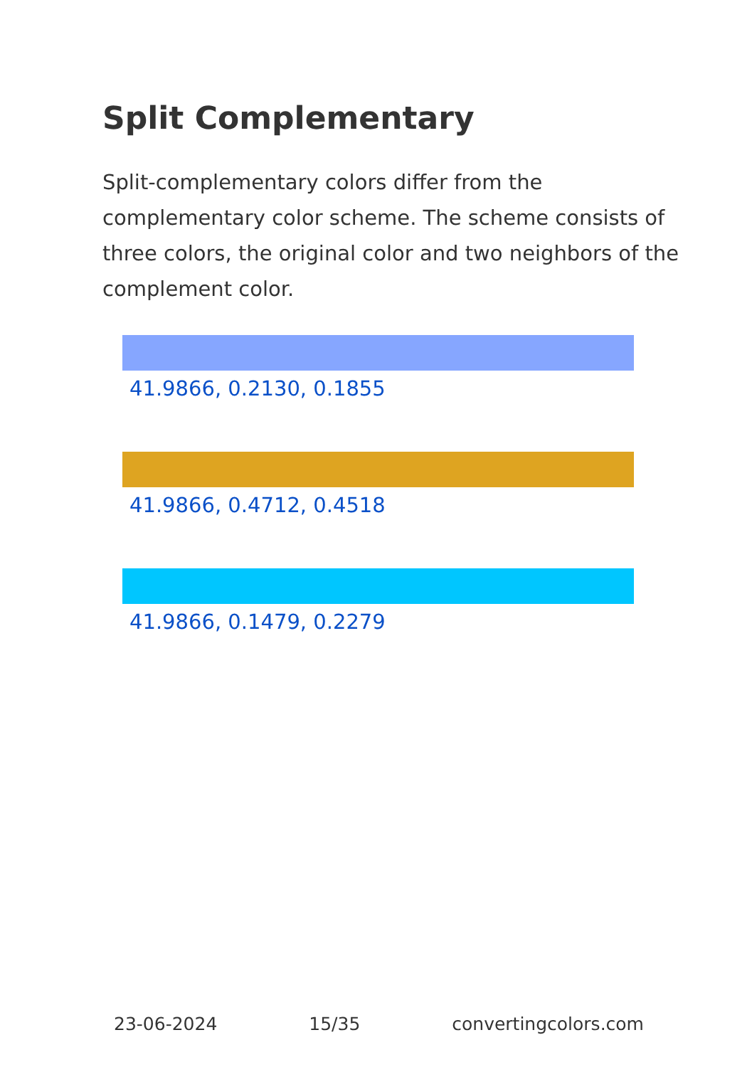Split Complementary
Split-complementary colors differ from the complementary color scheme. The scheme consists of three colors, the original color and two neighbors of the complement color.
41.9866, 0.2130, 0.1855
41.9866, 0.4712, 0.4518
41.9866, 0.1479, 0.2279
23-06-2024 15/35 convertingcolors.com